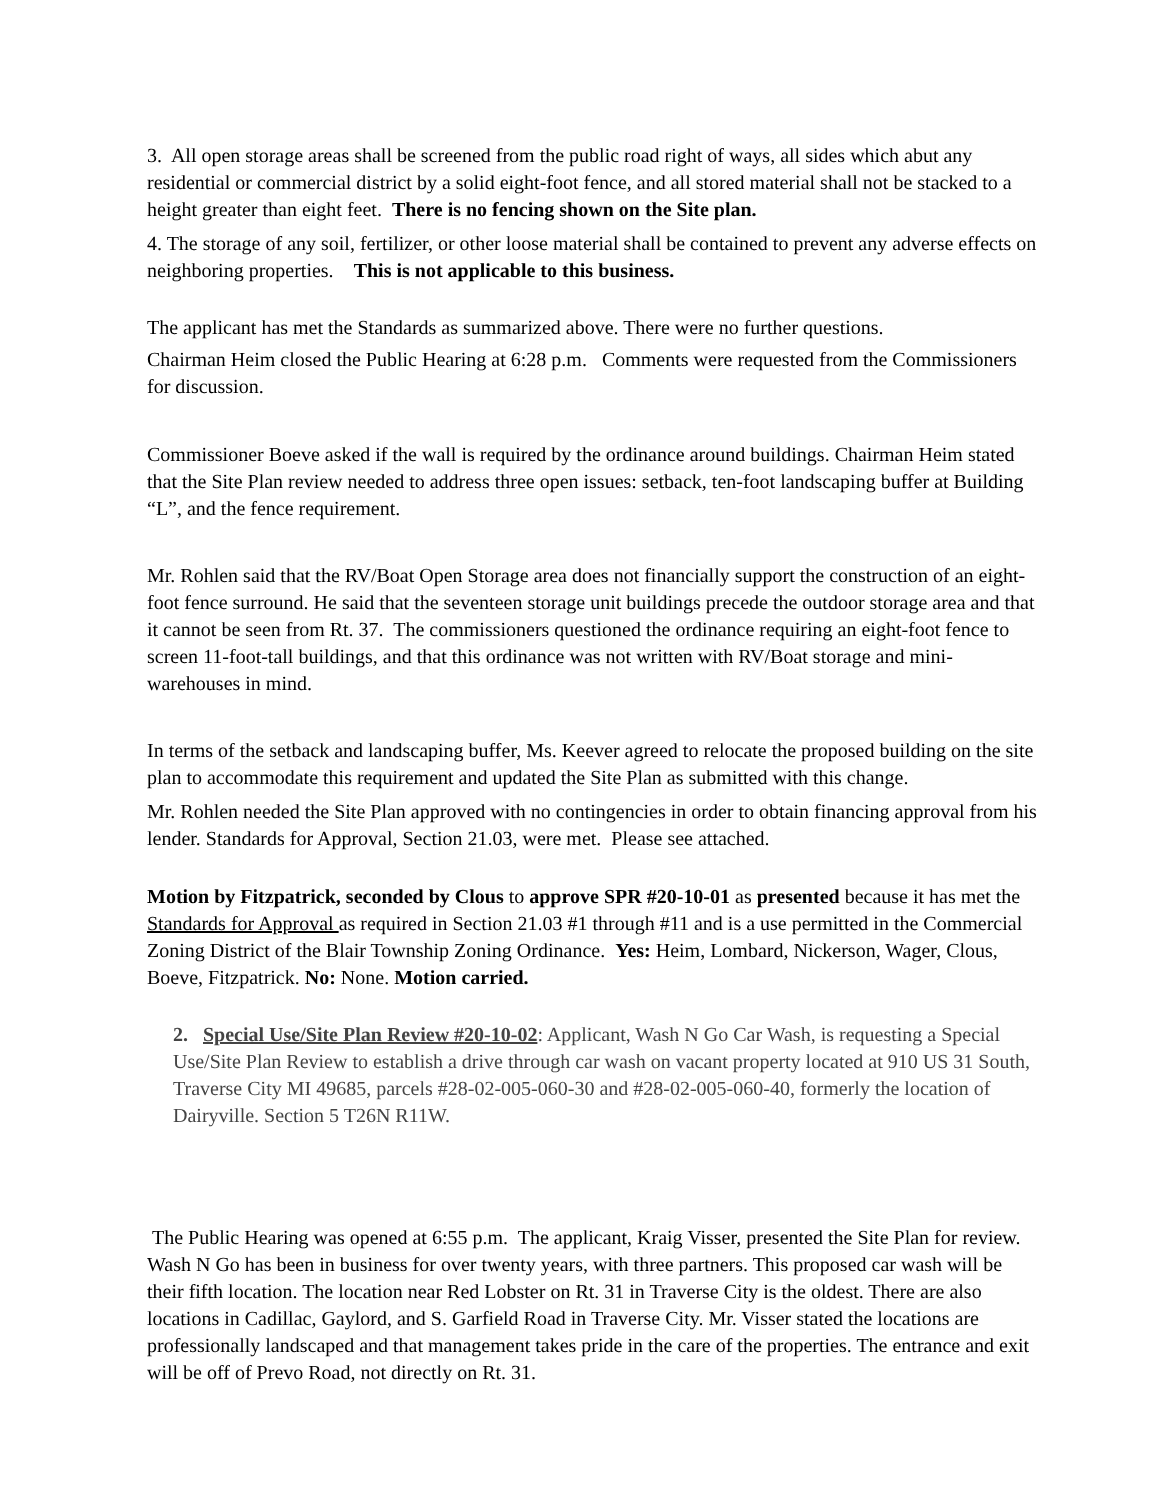3. All open storage areas shall be screened from the public road right of ways, all sides which abut any residential or commercial district by a solid eight-foot fence, and all stored material shall not be stacked to a height greater than eight feet. There is no fencing shown on the Site plan.
4. The storage of any soil, fertilizer, or other loose material shall be contained to prevent any adverse effects on neighboring properties. This is not applicable to this business.
The applicant has met the Standards as summarized above. There were no further questions.
Chairman Heim closed the Public Hearing at 6:28 p.m. Comments were requested from the Commissioners for discussion.
Commissioner Boeve asked if the wall is required by the ordinance around buildings. Chairman Heim stated that the Site Plan review needed to address three open issues: setback, ten-foot landscaping buffer at Building “L”, and the fence requirement.
Mr. Rohlen said that the RV/Boat Open Storage area does not financially support the construction of an eight-foot fence surround. He said that the seventeen storage unit buildings precede the outdoor storage area and that it cannot be seen from Rt. 37. The commissioners questioned the ordinance requiring an eight-foot fence to screen 11-foot-tall buildings, and that this ordinance was not written with RV/Boat storage and mini-warehouses in mind.
In terms of the setback and landscaping buffer, Ms. Keever agreed to relocate the proposed building on the site plan to accommodate this requirement and updated the Site Plan as submitted with this change.
Mr. Rohlen needed the Site Plan approved with no contingencies in order to obtain financing approval from his lender. Standards for Approval, Section 21.03, were met. Please see attached.
Motion by Fitzpatrick, seconded by Clous to approve SPR #20-10-01 as presented because it has met the Standards for Approval as required in Section 21.03 #1 through #11 and is a use permitted in the Commercial Zoning District of the Blair Township Zoning Ordinance. Yes: Heim, Lombard, Nickerson, Wager, Clous, Boeve, Fitzpatrick. No: None. Motion carried.
2. Special Use/Site Plan Review #20-10-02: Applicant, Wash N Go Car Wash, is requesting a Special Use/Site Plan Review to establish a drive through car wash on vacant property located at 910 US 31 South, Traverse City MI 49685, parcels #28-02-005-060-30 and #28-02-005-060-40, formerly the location of Dairyville. Section 5 T26N R11W.
The Public Hearing was opened at 6:55 p.m. The applicant, Kraig Visser, presented the Site Plan for review. Wash N Go has been in business for over twenty years, with three partners. This proposed car wash will be their fifth location. The location near Red Lobster on Rt. 31 in Traverse City is the oldest. There are also locations in Cadillac, Gaylord, and S. Garfield Road in Traverse City. Mr. Visser stated the locations are professionally landscaped and that management takes pride in the care of the properties. The entrance and exit will be off of Prevo Road, not directly on Rt. 31.